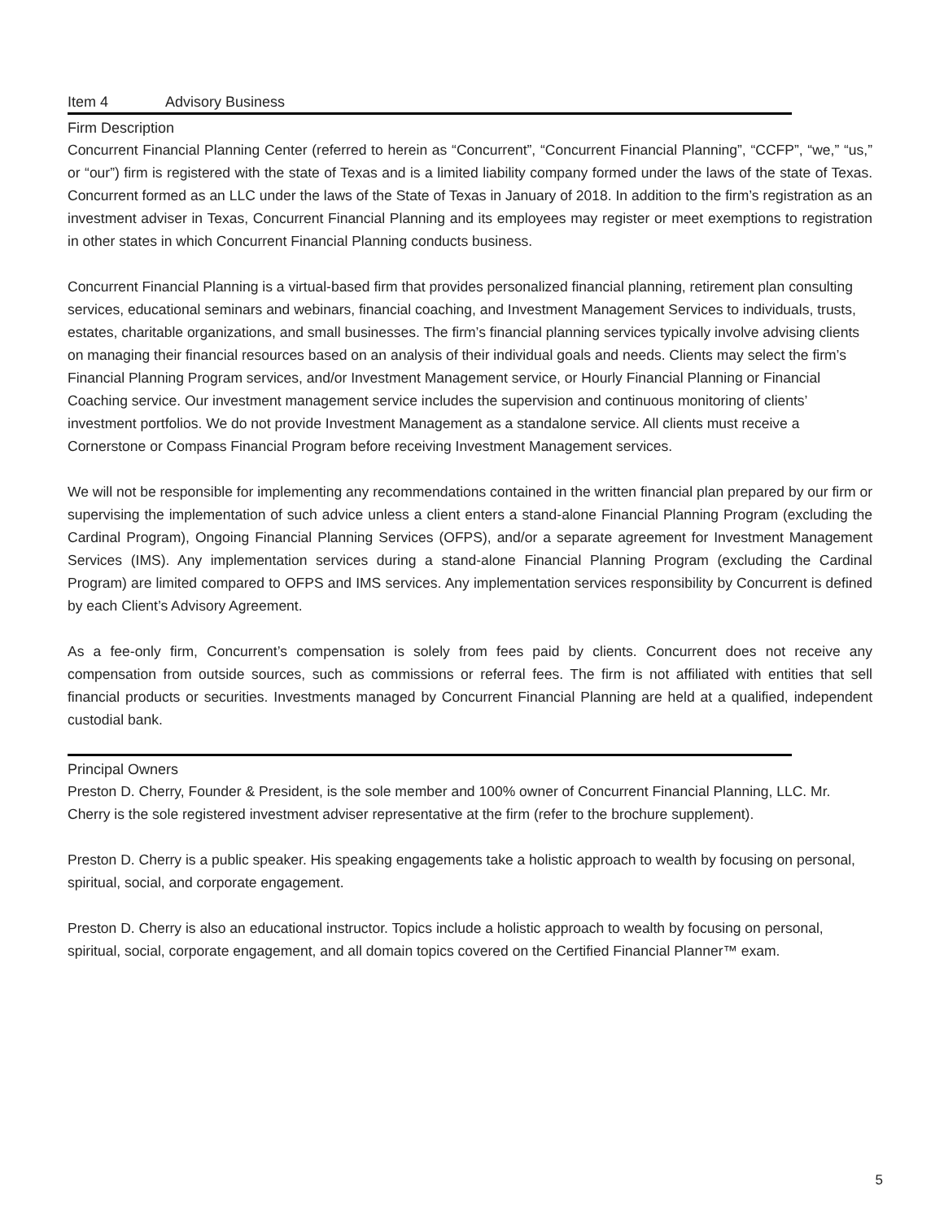Item 4 Advisory Business
Firm Description
Concurrent Financial Planning Center (referred to herein as “Concurrent”, “Concurrent Financial Planning”, “CCFP”, “we,” “us,” or “our”) firm is registered with the state of Texas and is a limited liability company formed under the laws of the state of Texas. Concurrent formed as an LLC under the laws of the State of Texas in January of 2018. In addition to the firm’s registration as an investment adviser in Texas, Concurrent Financial Planning and its employees may register or meet exemptions to registration in other states in which Concurrent Financial Planning conducts business.
Concurrent Financial Planning is a virtual-based firm that provides personalized financial planning, retirement plan consulting services, educational seminars and webinars, financial coaching, and Investment Management Services to individuals, trusts, estates, charitable organizations, and small businesses. The firm’s financial planning services typically involve advising clients on managing their financial resources based on an analysis of their individual goals and needs. Clients may select the firm’s Financial Planning Program services, and/or Investment Management service, or Hourly Financial Planning or Financial Coaching service. Our investment management service includes the supervision and continuous monitoring of clients’ investment portfolios. We do not provide Investment Management as a standalone service. All clients must receive a Cornerstone or Compass Financial Program before receiving Investment Management services.
We will not be responsible for implementing any recommendations contained in the written financial plan prepared by our firm or supervising the implementation of such advice unless a client enters a stand-alone Financial Planning Program (excluding the Cardinal Program), Ongoing Financial Planning Services (OFPS), and/or a separate agreement for Investment Management Services (IMS). Any implementation services during a stand-alone Financial Planning Program (excluding the Cardinal Program) are limited compared to OFPS and IMS services. Any implementation services responsibility by Concurrent is defined by each Client’s Advisory Agreement.
As a fee-only firm, Concurrent’s compensation is solely from fees paid by clients. Concurrent does not receive any compensation from outside sources, such as commissions or referral fees. The firm is not affiliated with entities that sell financial products or securities. Investments managed by Concurrent Financial Planning are held at a qualified, independent custodial bank.
Principal Owners
Preston D. Cherry, Founder & President, is the sole member and 100% owner of Concurrent Financial Planning, LLC. Mr. Cherry is the sole registered investment adviser representative at the firm (refer to the brochure supplement).
Preston D. Cherry is a public speaker. His speaking engagements take a holistic approach to wealth by focusing on personal, spiritual, social, and corporate engagement.
Preston D. Cherry is also an educational instructor. Topics include a holistic approach to wealth by focusing on personal, spiritual, social, corporate engagement, and all domain topics covered on the Certified Financial Planner™ exam.
5